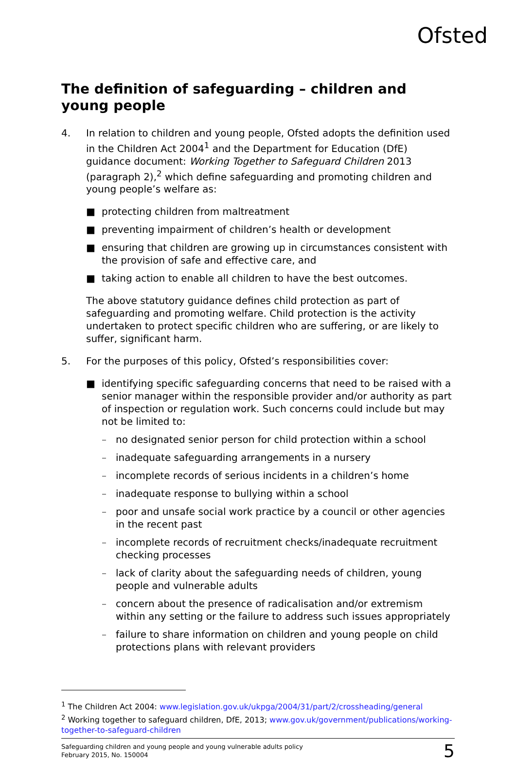Ofsted
The definition of safeguarding – children and young people
4. In relation to children and young people, Ofsted adopts the definition used in the Children Act 2004<sup>1</sup> and the Department for Education (DfE) guidance document: Working Together to Safeguard Children 2013 (paragraph 2),<sup>2</sup> which define safeguarding and promoting children and young people’s welfare as:
■ protecting children from maltreatment
■ preventing impairment of children’s health or development
■ ensuring that children are growing up in circumstances consistent with the provision of safe and effective care, and
■ taking action to enable all children to have the best outcomes.
The above statutory guidance defines child protection as part of safeguarding and promoting welfare. Child protection is the activity undertaken to protect specific children who are suffering, or are likely to suffer, significant harm.
5. For the purposes of this policy, Ofsted’s responsibilities cover:
■ identifying specific safeguarding concerns that need to be raised with a senior manager within the responsible provider and/or authority as part of inspection or regulation work. Such concerns could include but may not be limited to:
– no designated senior person for child protection within a school
– inadequate safeguarding arrangements in a nursery
– incomplete records of serious incidents in a children’s home
– inadequate response to bullying within a school
– poor and unsafe social work practice by a council or other agencies in the recent past
– incomplete records of recruitment checks/inadequate recruitment checking processes
– lack of clarity about the safeguarding needs of children, young people and vulnerable adults
– concern about the presence of radicalisation and/or extremism within any setting or the failure to address such issues appropriately
– failure to share information on children and young people on child protections plans with relevant providers
<sup>1</sup> The Children Act 2004: www.legislation.gov.uk/ukpga/2004/31/part/2/crossheading/general
<sup>2</sup> Working together to safeguard children, DfE, 2013; www.gov.uk/government/publications/working-together-to-safeguard-children
Safeguarding children and young people and young vulnerable adults policy
February 2015, No. 150004
5